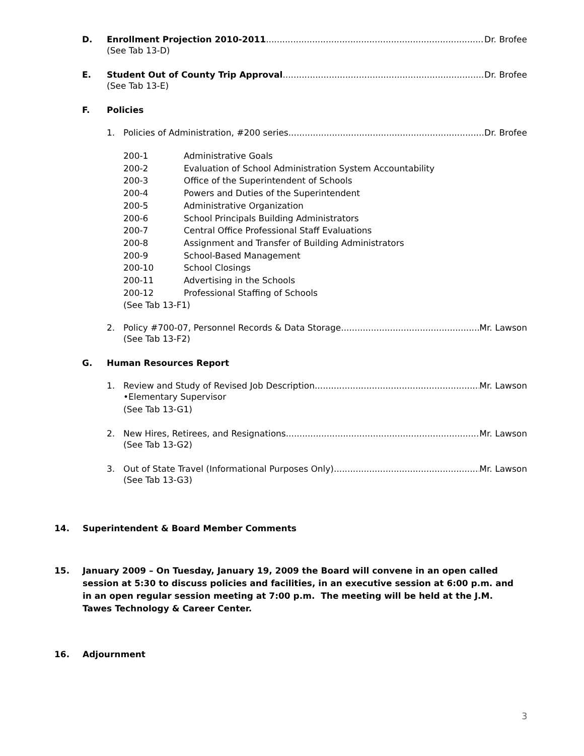D. Enrollment Projection 2010-2011 Dr. Brofee
(See Tab 13-D)
E. Student Out of County Trip Approval Dr. Brofee
(See Tab 13-E)
F. Policies
1. Policies of Administration, #200 series Dr. Brofee
| 200-1 | Administrative Goals |
| 200-2 | Evaluation of School Administration System Accountability |
| 200-3 | Office of the Superintendent of Schools |
| 200-4 | Powers and Duties of the Superintendent |
| 200-5 | Administrative Organization |
| 200-6 | School Principals Building Administrators |
| 200-7 | Central Office Professional Staff Evaluations |
| 200-8 | Assignment and Transfer of Building Administrators |
| 200-9 | School-Based Management |
| 200-10 | School Closings |
| 200-11 | Advertising in the Schools |
| 200-12 | Professional Staffing of Schools |
(See Tab 13-F1)
2. Policy #700-07, Personnel Records & Data Storage Mr. Lawson
(See Tab 13-F2)
G. Human Resources Report
1. Review and Study of Revised Job Description Mr. Lawson
•Elementary Supervisor
(See Tab 13-G1)
2. New Hires, Retirees, and Resignations Mr. Lawson
(See Tab 13-G2)
3. Out of State Travel (Informational Purposes Only) Mr. Lawson
(See Tab 13-G3)
14. Superintendent & Board Member Comments
15. January 2009 – On Tuesday, January 19, 2009 the Board will convene in an open called session at 5:30 to discuss policies and facilities, in an executive session at 6:00 p.m. and in an open regular session meeting at 7:00 p.m. The meeting will be held at the J.M. Tawes Technology & Career Center.
16. Adjournment
3